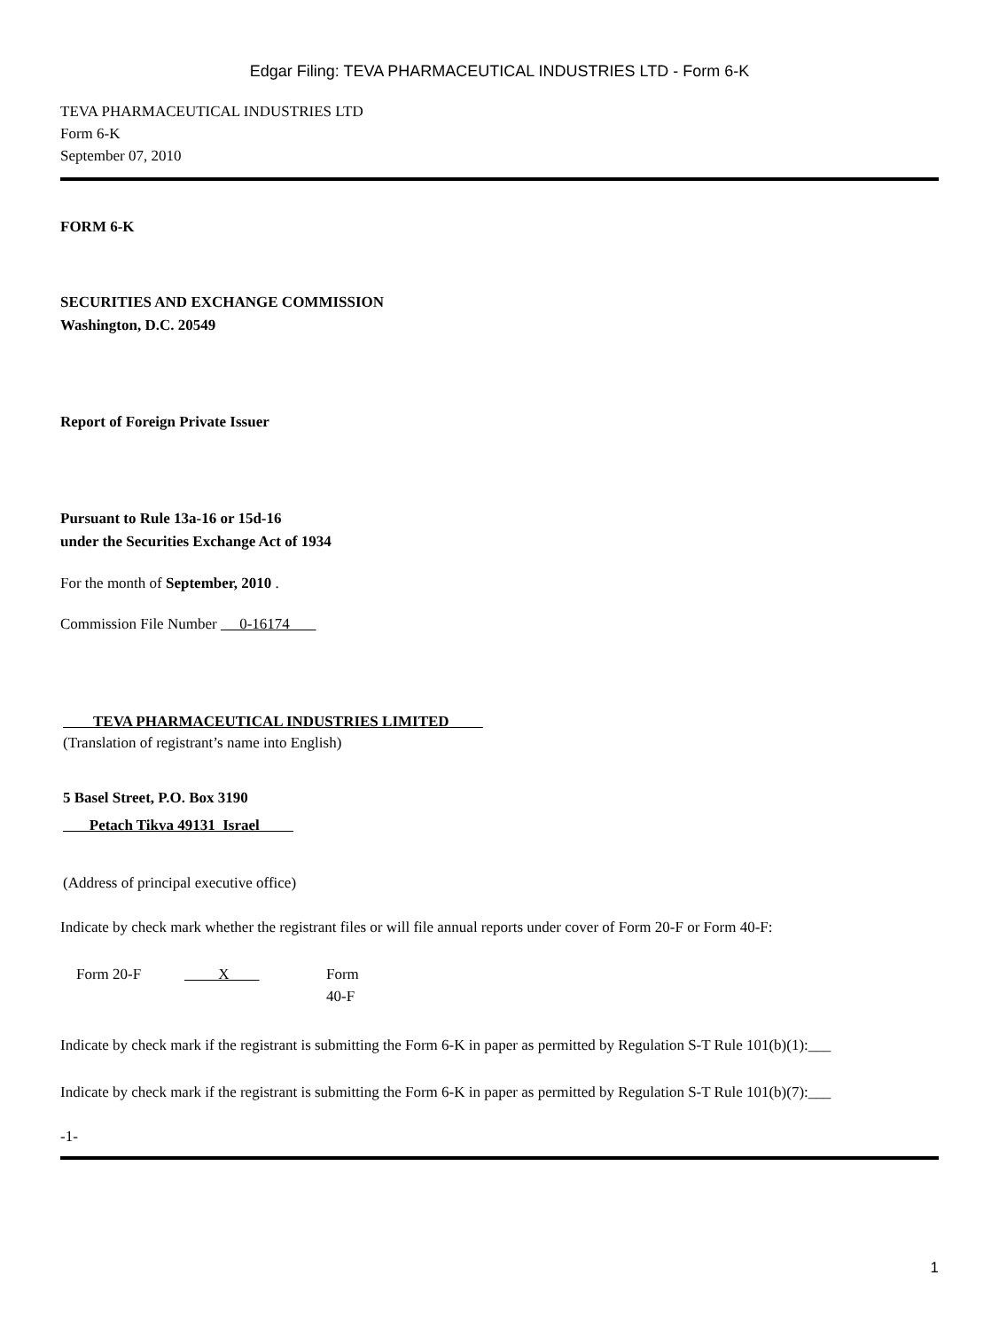Edgar Filing: TEVA PHARMACEUTICAL INDUSTRIES LTD - Form 6-K
TEVA PHARMACEUTICAL INDUSTRIES LTD
Form 6-K
September 07, 2010
FORM 6-K
SECURITIES AND EXCHANGE COMMISSION
Washington, D.C. 20549
Report of Foreign Private Issuer
Pursuant to Rule 13a-16 or 15d-16
under the Securities Exchange Act of 1934
For the month of September, 2010 .
Commission File Number 0-16174
TEVA PHARMACEUTICAL INDUSTRIES LIMITED
(Translation of registrant’s name into English)
5 Basel Street, P.O. Box 3190
Petach Tikva 49131 Israel
(Address of principal executive office)
Indicate by check mark whether the registrant files or will file annual reports under cover of Form 20-F or Form 40-F:
Form 20-F X Form
40-F
Indicate by check mark if the registrant is submitting the Form 6-K in paper as permitted by Regulation S-T Rule 101(b)(1):___
Indicate by check mark if the registrant is submitting the Form 6-K in paper as permitted by Regulation S-T Rule 101(b)(7):___
-1-
1